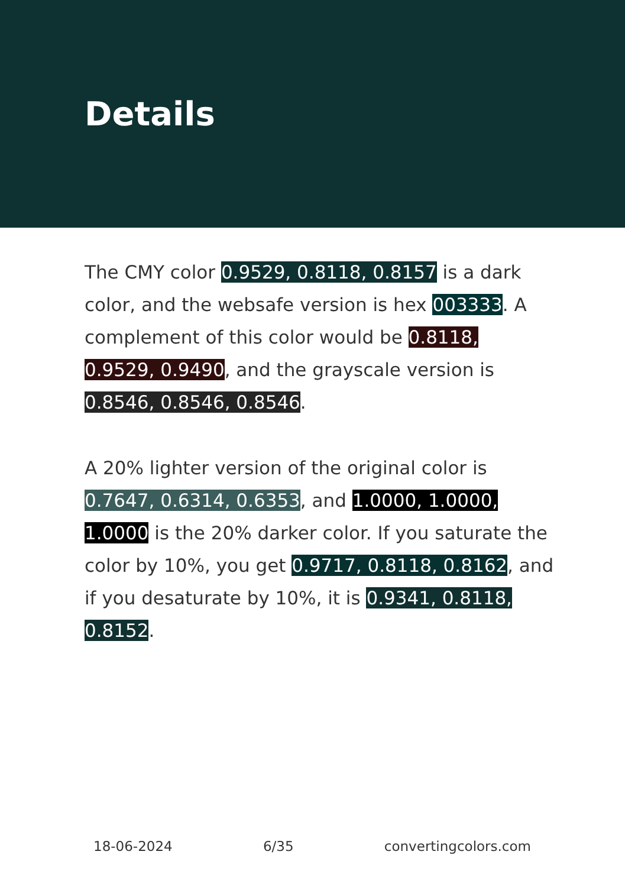Details
The CMY color 0.9529, 0.8118, 0.8157 is a dark color, and the websafe version is hex 003333. A complement of this color would be 0.8118, 0.9529, 0.9490, and the grayscale version is 0.8546, 0.8546, 0.8546.
A 20% lighter version of the original color is 0.7647, 0.6314, 0.6353, and 1.0000, 1.0000, 1.0000 is the 20% darker color. If you saturate the color by 10%, you get 0.9717, 0.8118, 0.8162, and if you desaturate by 10%, it is 0.9341, 0.8118, 0.8152.
18-06-2024 6/35 convertingcolors.com